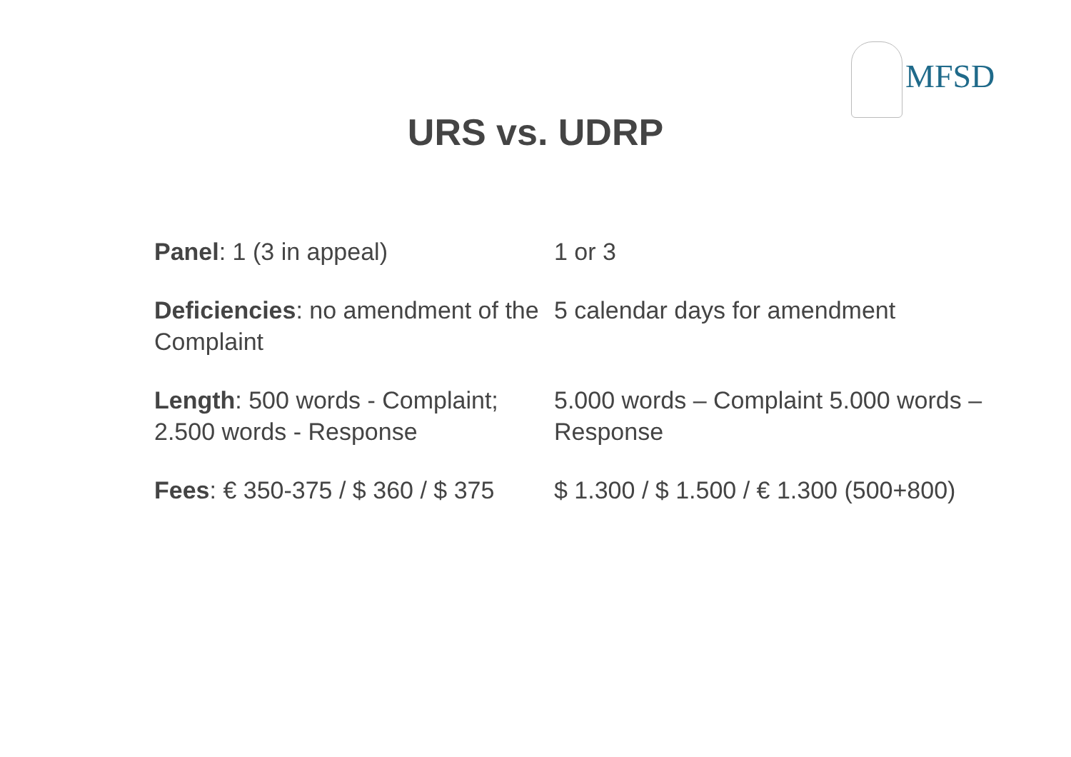MFSD
URS vs. UDRP
| Panel : 1 (3 in appeal) | 1 or 3 |
| Deficiencies : no amendment of the Complaint | 5 calendar days for amendment |
| Length : 500 words - Complaint; 2.500 words - Response | 5.000 words – Complaint 5.000 words – Response |
| Fees : € 350-375 / $ 360 / $ 375 | $ 1.300 / $ 1.500 / € 1.300 (500+800) |